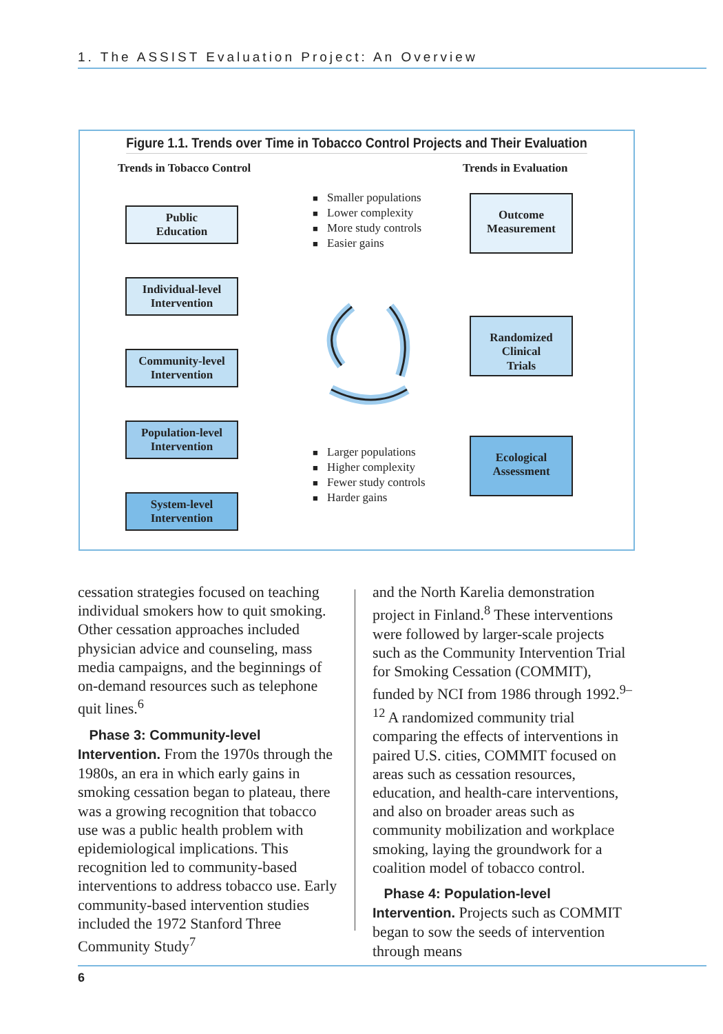1. The ASSIST Evaluation Project: An Overview
Figure 1.1. Trends over Time in Tobacco Control Projects and Their Evaluation
Trends in Tobacco Control Trends in Evaluation
Public
Education
Individual-level
Intervention
Community-level
Intervention
Population-level
Intervention
System-level
Intervention
Smaller populations
Lower complexity
More study controls
Easier gains
Larger populations
Higher complexity
Fewer study controls
Harder gains
Outcome
Measurement
Randomized
Clinical
Trials
Ecological
Assessment
cessation strategies focused on teaching individual smokers how to quit smoking. Other cessation approaches included physician advice and counseling, mass media campaigns, and the beginnings of on-demand resources such as telephone quit lines.<sup>6</sup>
Phase 3: Community-level Intervention. From the 1970s through the 1980s, an era in which early gains in smoking cessation began to plateau, there was a growing recognition that tobacco use was a public health problem with epidemiological implications. This recognition led to community-based interventions to address tobacco use. Early community-based intervention studies included the 1972 Stanford Three Community Study<sup>7</sup>
and the North Karelia demonstration project in Finland.<sup>8</sup> These interventions were followed by larger-scale projects such as the Community Intervention Trial for Smoking Cessation (COMMIT), funded by NCI from 1986 through 1992.<sup>9–12</sup> A randomized community trial comparing the effects of interventions in paired U.S. cities, COMMIT focused on areas such as cessation resources, education, and health-care interventions, and also on broader areas such as community mobilization and workplace smoking, laying the groundwork for a coalition model of tobacco control.
Phase 4: Population-level Intervention. Projects such as COMMIT began to sow the seeds of intervention through means
6